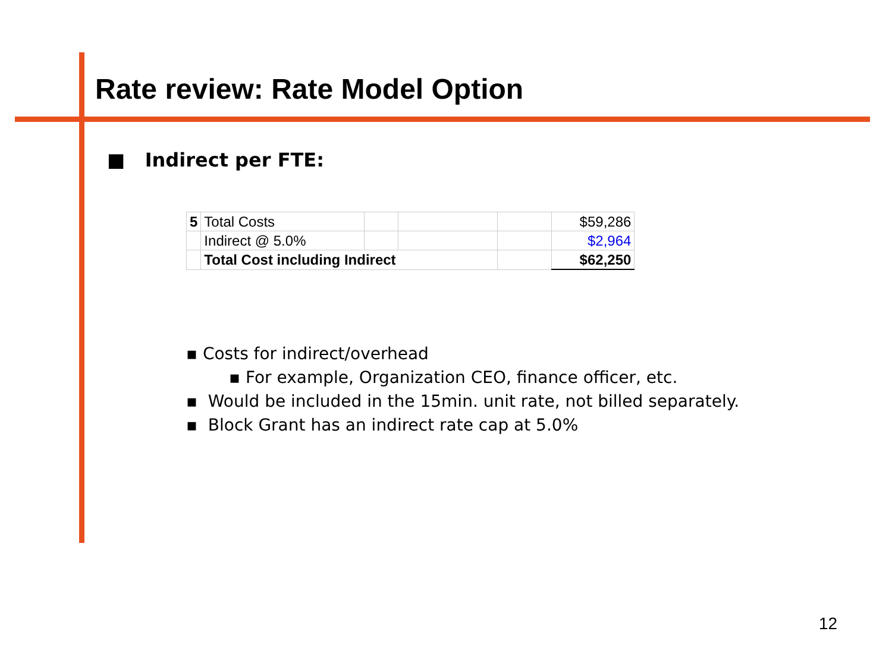Rate review: Rate Model Option
■ Indirect per FTE:
| 5 | Total Costs | | | | $59,286 |
| | Indirect @ 5.0% | | | | $2,964 |
| | Total Cost including Indirect | | | | $62,250 |
▪ Costs for indirect/overhead
▪ For example, Organization CEO, finance officer, etc.
▪ Would be included in the 15min. unit rate, not billed separately.
▪ Block Grant has an indirect rate cap at 5.0%
12